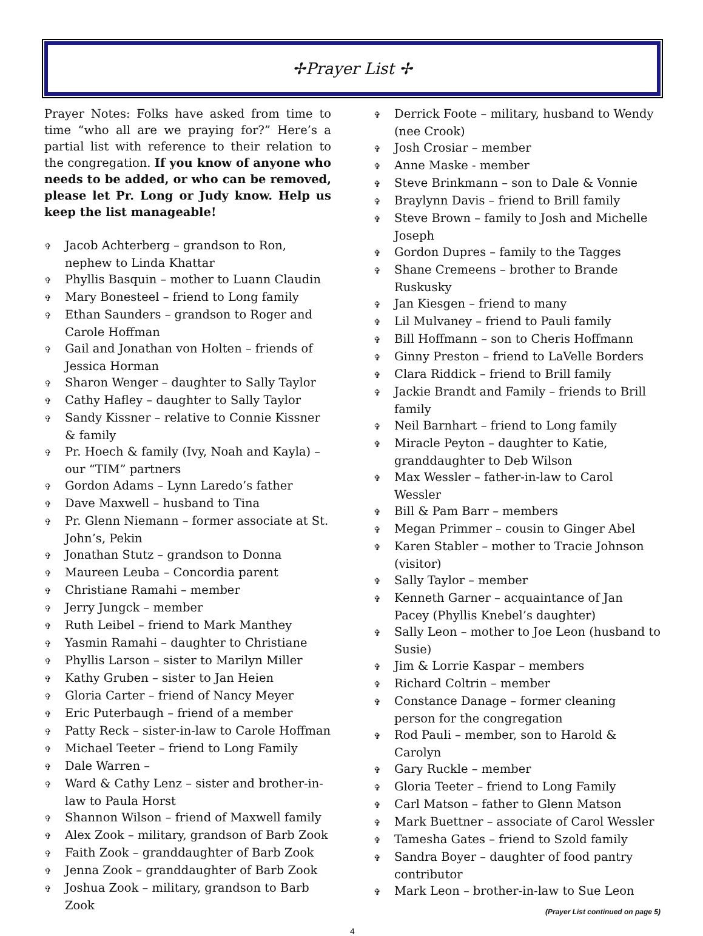✢Prayer List ✢
Prayer Notes: Folks have asked from time to time “who all are we praying for?” Here’s a partial list with reference to their relation to the congregation. If you know of anyone who needs to be added, or who can be removed, please let Pr. Long or Judy know. Help us keep the list manageable!
✞ Jacob Achterberg – grandson to Ron, nephew to Linda Khattar
✞ Phyllis Basquin – mother to Luann Claudin
✞ Mary Bonesteel – friend to Long family
✞ Ethan Saunders – grandson to Roger and Carole Hoffman
✞ Gail and Jonathan von Holten – friends of Jessica Horman
✞ Sharon Wenger – daughter to Sally Taylor
✞ Cathy Hafley – daughter to Sally Taylor
✞ Sandy Kissner – relative to Connie Kissner & family
✞ Pr. Hoech & family (Ivy, Noah and Kayla) – our “TIM” partners
✞ Gordon Adams – Lynn Laredo’s father
✞ Dave Maxwell – husband to Tina
✞ Pr. Glenn Niemann – former associate at St. John’s, Pekin
✞ Jonathan Stutz – grandson to Donna
✞ Maureen Leuba – Concordia parent
✞ Christiane Ramahi – member
✞ Jerry Jungck – member
✞ Ruth Leibel – friend to Mark Manthey
✞ Yasmin Ramahi – daughter to Christiane
✞ Phyllis Larson – sister to Marilyn Miller
✞ Kathy Gruben – sister to Jan Heien
✞ Gloria Carter – friend of Nancy Meyer
✞ Eric Puterbaugh – friend of a member
✞ Patty Reck – sister-in-law to Carole Hoffman
✞ Michael Teeter – friend to Long Family
✞ Dale Warren –
✞ Ward & Cathy Lenz – sister and brother-in-law to Paula Horst
✞ Shannon Wilson – friend of Maxwell family
✞ Alex Zook – military, grandson of Barb Zook
✞ Faith Zook – granddaughter of Barb Zook
✞ Jenna Zook – granddaughter of Barb Zook
✞ Joshua Zook – military, grandson to Barb Zook
✞ Derrick Foote – military, husband to Wendy (nee Crook)
✞ Josh Crosiar – member
✞ Anne Maske - member
✞ Steve Brinkmann – son to Dale & Vonnie
✞ Braylynn Davis – friend to Brill family
✞ Steve Brown – family to Josh and Michelle Joseph
✞ Gordon Dupres – family to the Tagges
✞ Shane Cremeens – brother to Brande Ruskusky
✞ Jan Kiesgen – friend to many
✞ Lil Mulvaney – friend to Pauli family
✞ Bill Hoffmann – son to Cheris Hoffmann
✞ Ginny Preston – friend to LaVelle Borders
✞ Clara Riddick – friend to Brill family
✞ Jackie Brandt and Family – friends to Brill family
✞ Neil Barnhart – friend to Long family
✞ Miracle Peyton – daughter to Katie, granddaughter to Deb Wilson
✞ Max Wessler – father-in-law to Carol Wessler
✞ Bill & Pam Barr – members
✞ Megan Primmer – cousin to Ginger Abel
✞ Karen Stabler – mother to Tracie Johnson (visitor)
✞ Sally Taylor – member
✞ Kenneth Garner – acquaintance of Jan Pacey (Phyllis Knebel’s daughter)
✞ Sally Leon – mother to Joe Leon (husband to Susie)
✞ Jim & Lorrie Kaspar – members
✞ Richard Coltrin – member
✞ Constance Danage – former cleaning person for the congregation
✞ Rod Pauli – member, son to Harold & Carolyn
✞ Gary Ruckle – member
✞ Gloria Teeter – friend to Long Family
✞ Carl Matson – father to Glenn Matson
✞ Mark Buettner – associate of Carol Wessler
✞ Tamesha Gates – friend to Szold family
✞ Sandra Boyer – daughter of food pantry contributor
✞ Mark Leon – brother-in-law to Sue Leon
(Prayer List continued on page 5)
4